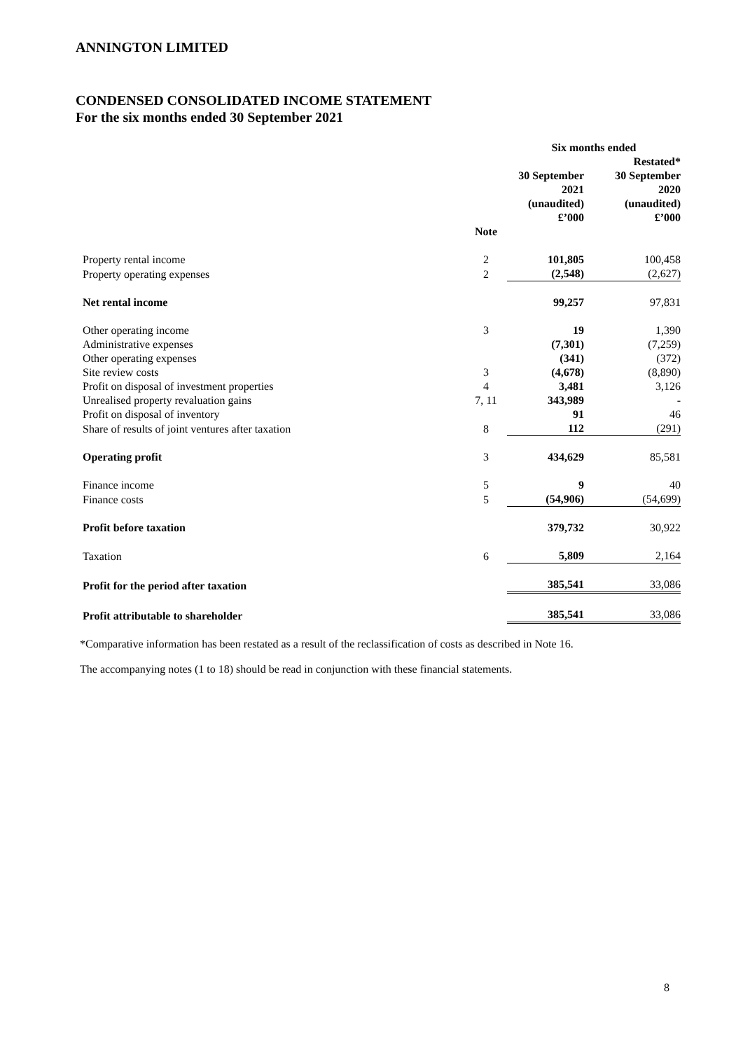ANNINGTON LIMITED
CONDENSED CONSOLIDATED INCOME STATEMENT
For the six months ended 30 September 2021
| | | Six months ended | |
| | | | Restated* |
| | | 30 September 2021 (unaudited) £’000 | 30 September 2020 (unaudited) £’000 |
| | Note | | |
| Property rental income | 2 | 101,805 | 100,458 |
| Property operating expenses | 2 | (2,548) | (2,627) |
| Net rental income | | 99,257 | 97,831 |
| Other operating income | 3 | 19 | 1,390 |
| Administrative expenses | | (7,301) | (7,259) |
| Other operating expenses | | (341) | (372) |
| Site review costs | 3 | (4,678) | (8,890) |
| Profit on disposal of investment properties | 4 | 3,481 | 3,126 |
| Unrealised property revaluation gains | 7, 11 | 343,989 | - |
| Profit on disposal of inventory | | 91 | 46 |
| Share of results of joint ventures after taxation | 8 | 112 | (291) |
| Operating profit | 3 | 434,629 | 85,581 |
| Finance income | 5 | 9 | 40 |
| Finance costs | 5 | (54,906) | (54,699) |
| Profit before taxation | | 379,732 | 30,922 |
| Taxation | 6 | 5,809 | 2,164 |
| Profit for the period after taxation | | 385,541 | 33,086 |
| Profit attributable to shareholder | | 385,541 | 33,086 |
*Comparative information has been restated as a result of the reclassification of costs as described in Note 16.
The accompanying notes (1 to 18) should be read in conjunction with these financial statements.
8